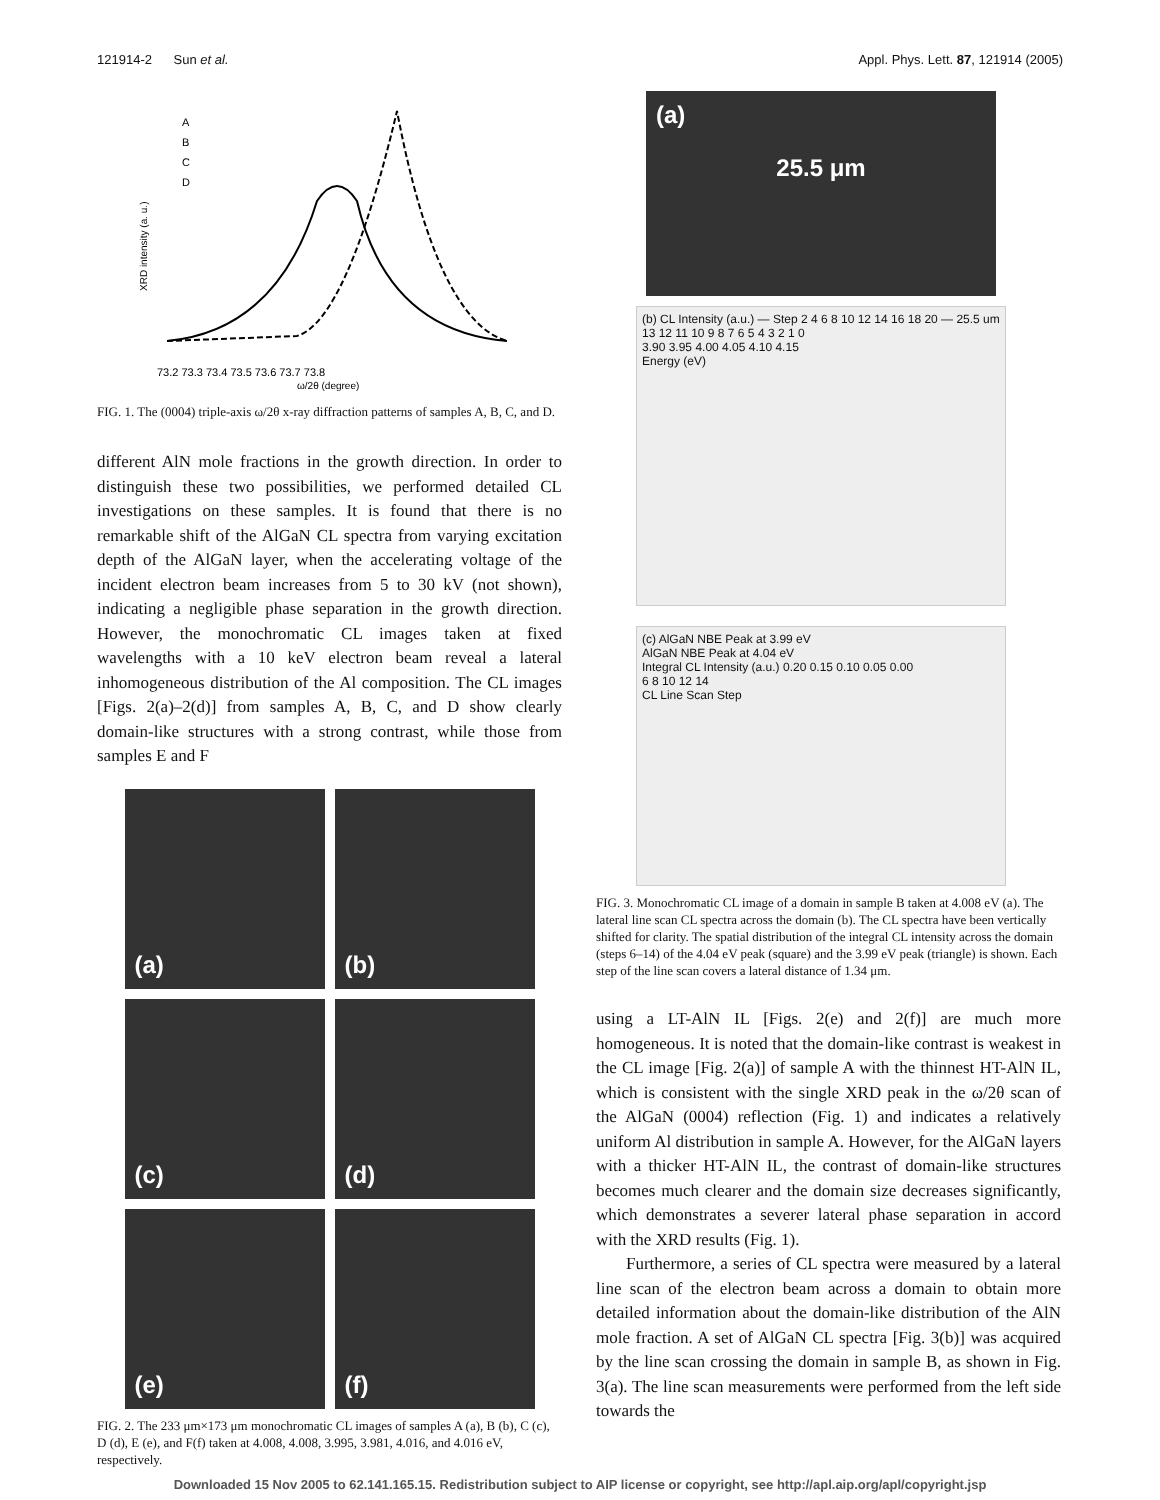121914-2 Sun et al. Appl. Phys. Lett. 87, 121914 (2005)
A
B
C
D
73.2 73.3 73.4 73.5 73.6 73.7 73.8
ω/2θ (degree)
XRD intensity (a. u.)
FIG. 1. The (0004) triple-axis ω/2θ x-ray diffraction patterns of samples A, B, C, and D.
different AlN mole fractions in the growth direction. In order to distinguish these two possibilities, we performed detailed CL investigations on these samples. It is found that there is no remarkable shift of the AlGaN CL spectra from varying excitation depth of the AlGaN layer, when the accelerating voltage of the incident electron beam increases from 5 to 30 kV (not shown), indicating a negligible phase separation in the growth direction. However, the monochromatic CL images taken at fixed wavelengths with a 10 keV electron beam reveal a lateral inhomogeneous distribution of the Al composition. The CL images [Figs. 2(a)–2(d)] from samples A, B, C, and D show clearly domain-like structures with a strong contrast, while those from samples E and F
(a)
(b)
(c)
(d)
(e)
(f)
FIG. 2. The 233 μm×173 μm monochromatic CL images of samples A (a), B (b), C (c), D (d), E (e), and F(f) taken at 4.008, 4.008, 3.995, 3.981, 4.016, and 4.016 eV, respectively.
(a)
25.5 μm
(b) CL Intensity (a.u.) — Step 2 4 6 8 10 12 14 16 18 20 — 25.5 um
13 12 11 10 9 8 7 6 5 4 3 2 1 0
3.90 3.95 4.00 4.05 4.10 4.15
Energy (eV)
(c) AlGaN NBE Peak at 3.99 eV
AlGaN NBE Peak at 4.04 eV
Integral CL Intensity (a.u.) 0.20 0.15 0.10 0.05 0.00
6 8 10 12 14
CL Line Scan Step
FIG. 3. Monochromatic CL image of a domain in sample B taken at 4.008 eV (a). The lateral line scan CL spectra across the domain (b). The CL spectra have been vertically shifted for clarity. The spatial distribution of the integral CL intensity across the domain (steps 6–14) of the 4.04 eV peak (square) and the 3.99 eV peak (triangle) is shown. Each step of the line scan covers a lateral distance of 1.34 μm.
using a LT-AlN IL [Figs. 2(e) and 2(f)] are much more homogeneous. It is noted that the domain-like contrast is weakest in the CL image [Fig. 2(a)] of sample A with the thinnest HT-AlN IL, which is consistent with the single XRD peak in the ω/2θ scan of the AlGaN (0004) reflection (Fig. 1) and indicates a relatively uniform Al distribution in sample A. However, for the AlGaN layers with a thicker HT-AlN IL, the contrast of domain-like structures becomes much clearer and the domain size decreases significantly, which demonstrates a severer lateral phase separation in accord with the XRD results (Fig. 1).
Furthermore, a series of CL spectra were measured by a lateral line scan of the electron beam across a domain to obtain more detailed information about the domain-like distribution of the AlN mole fraction. A set of AlGaN CL spectra [Fig. 3(b)] was acquired by the line scan crossing the domain in sample B, as shown in Fig. 3(a). The line scan measurements were performed from the left side towards the
Downloaded 15 Nov 2005 to 62.141.165.15. Redistribution subject to AIP license or copyright, see http://apl.aip.org/apl/copyright.jsp